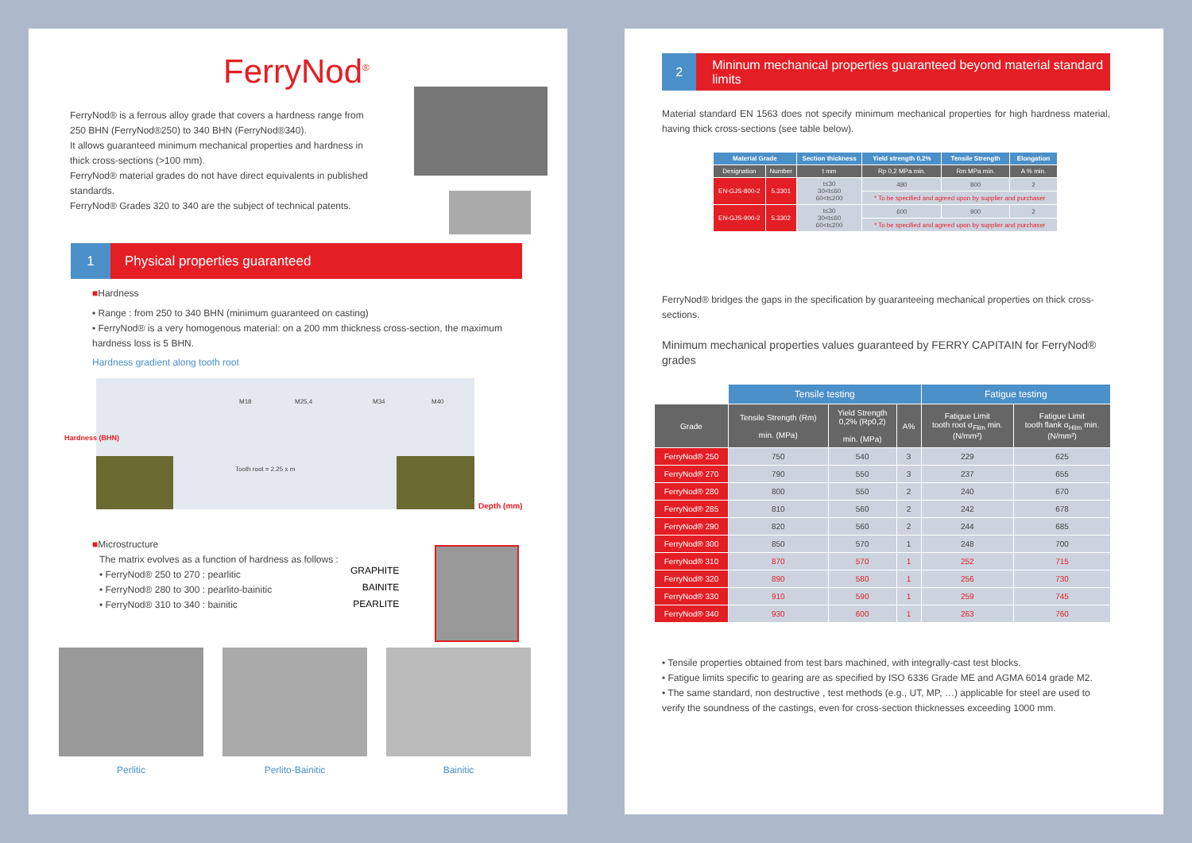FerryNod<sup>®</sup>
FerryNod® is a ferrous alloy grade that covers a hardness range from 250 BHN (FerryNod®250) to 340 BHN (FerryNod®340).
It allows guaranteed minimum mechanical properties and hardness in thick cross-sections (>100 mm).
FerryNod® material grades do not have direct equivalents in published standards.
FerryNod® Grades 320 to 340 are the subject of technical patents.
1 Physical properties guaranteed
■Hardness
• Range : from 250 to 340 BHN (minimum guaranteed on casting)
• FerryNod® is a very homogenous material: on a 200 mm thickness cross-section, the maximum hardness loss is 5 BHN.
Hardness gradient along tooth root
Hardness (BHN)
M18 M25,4 M34 M40
Depth (mm)
Tooth root = 2.25 x m
■Microstructure
The matrix evolves as a function of hardness as follows :
• FerryNod® 250 to 270 : pearlitic
• FerryNod® 280 to 300 : pearlito-bainitic
• FerryNod® 310 to 340 : bainitic
GRAPHITE
BAINITE
PEARLITE
Perlitic Perlito-Bainitic Bainitic
2 Mininum mechanical properties guaranteed beyond material standard limits
Material standard EN 1563 does not specify minimum mechanical properties for high hardness material, having thick cross-sections (see table below).
| Material Grade | | Section thickness | Yield strength 0,2% | Tensile Strength | Elongation |
| --- | --- | --- | --- | --- | --- |
| Designation | Number | t mm | Rp 0,2 MPa min. | Rm MPa min. | A % min. |
| EN-GJS-800-2 | 5.3301 | t≤30 30<t≤60 60<t≤200 | 480 | 800 | 2 |
| | | | * To be specified and agreed upon by supplier and purchaser | | |
| EN-GJS-900-2 | 5.3302 | t≤30 30<t≤60 60<t≤200 | 600 | 900 | 2 |
| | | | * To be specified and agreed upon by supplier and purchaser | | |
FerryNod® bridges the gaps in the specification by guaranteeing mechanical properties on thick cross-sections.
Minimum mechanical properties values guaranteed by FERRY CAPITAIN for FerryNod® grades
| | Tensile testing | | | Fatigue testing | |
| --- | --- | --- | --- | --- | --- |
| Grade | Tensile Strength (Rm) min. (MPa) | Yield Strength 0,2% (Rp0,2) min. (MPa) | A% | Fatigue Limit tooth root σ<sub>Flim</sub> min. (N/mm²) | Fatigue Limit tooth flank σ<sub>Hlim</sub> min. (N/mm²) |
| FerryNod® 250 | 750 | 540 | 3 | 229 | 625 |
| FerryNod® 270 | 790 | 550 | 3 | 237 | 655 |
| FerryNod® 280 | 800 | 550 | 2 | 240 | 670 |
| FerryNod® 285 | 810 | 560 | 2 | 242 | 678 |
| FerryNod® 290 | 820 | 560 | 2 | 244 | 685 |
| FerryNod® 300 | 850 | 570 | 1 | 248 | 700 |
| FerryNod® 310 | 870 | 570 | 1 | 252 | 715 |
| FerryNod® 320 | 890 | 580 | 1 | 256 | 730 |
| FerryNod® 330 | 910 | 590 | 1 | 259 | 745 |
| FerryNod® 340 | 930 | 600 | 1 | 263 | 760 |
• Tensile properties obtained from test bars machined, with integrally-cast test blocks.
• Fatigue limits specific to gearing are as specified by ISO 6336 Grade ME and AGMA 6014 grade M2.
• The same standard, non destructive , test methods (e.g., UT, MP, …) applicable for steel are used to verify the soundness of the castings, even for cross-section thicknesses exceeding 1000 mm.